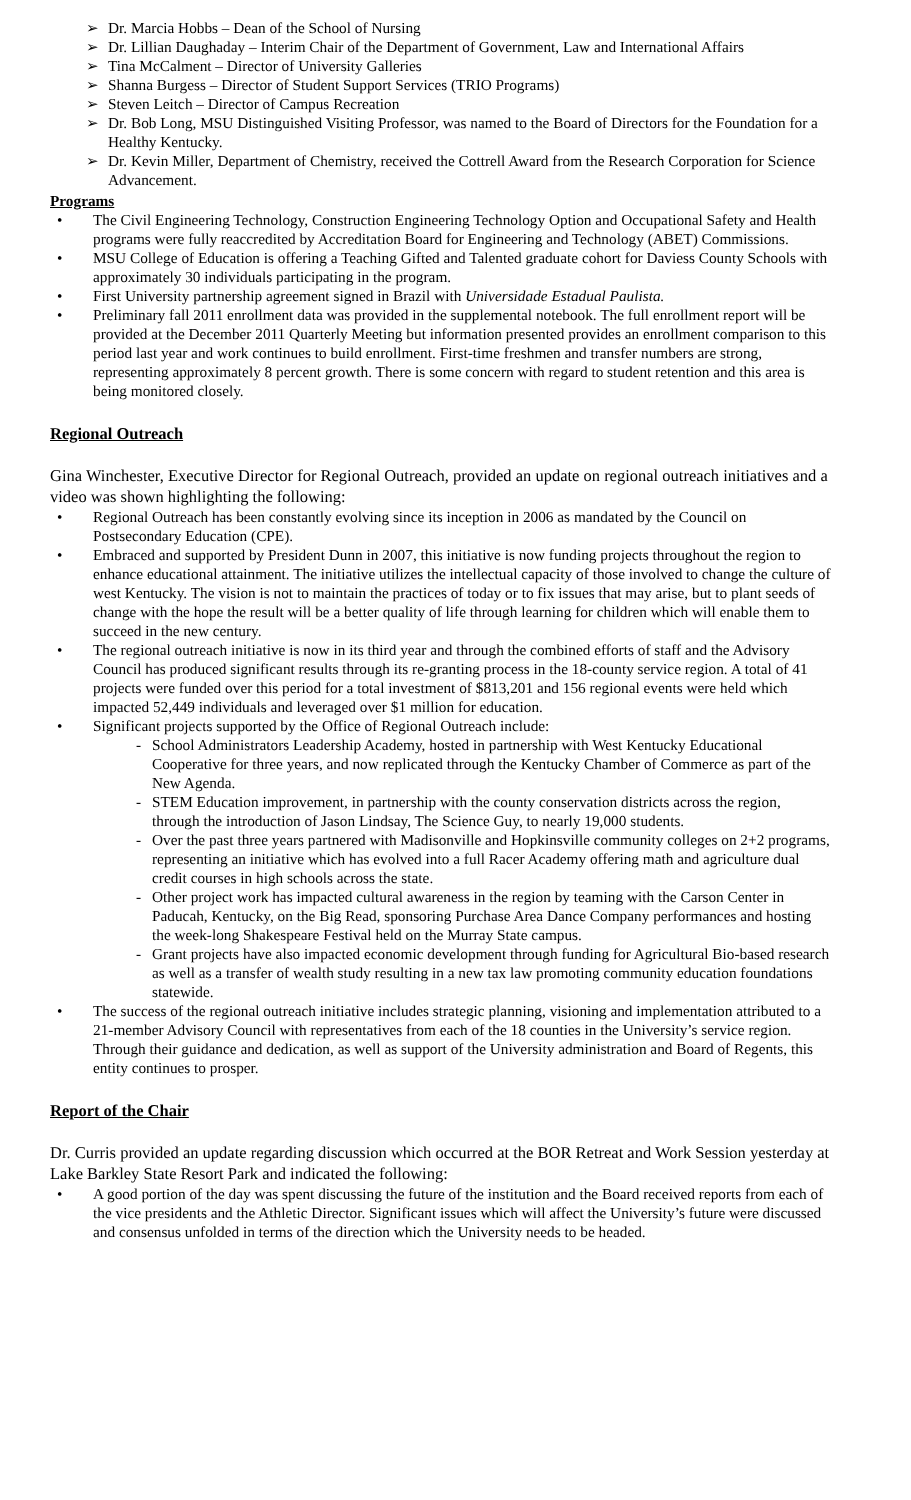➢ Dr. Marcia Hobbs – Dean of the School of Nursing
➢ Dr. Lillian Daughaday – Interim Chair of the Department of Government, Law and International Affairs
➢ Tina McCalment – Director of University Galleries
➢ Shanna Burgess – Director of Student Support Services (TRIO Programs)
➢ Steven Leitch – Director of Campus Recreation
➢ Dr. Bob Long, MSU Distinguished Visiting Professor, was named to the Board of Directors for the Foundation for a Healthy Kentucky.
➢ Dr. Kevin Miller, Department of Chemistry, received the Cottrell Award from the Research Corporation for Science Advancement.
Programs
• The Civil Engineering Technology, Construction Engineering Technology Option and Occupational Safety and Health programs were fully reaccredited by Accreditation Board for Engineering and Technology (ABET) Commissions.
• MSU College of Education is offering a Teaching Gifted and Talented graduate cohort for Daviess County Schools with approximately 30 individuals participating in the program.
• First University partnership agreement signed in Brazil with Universidade Estadual Paulista.
• Preliminary fall 2011 enrollment data was provided in the supplemental notebook. The full enrollment report will be provided at the December 2011 Quarterly Meeting but information presented provides an enrollment comparison to this period last year and work continues to build enrollment. First-time freshmen and transfer numbers are strong, representing approximately 8 percent growth. There is some concern with regard to student retention and this area is being monitored closely.
Regional Outreach
Gina Winchester, Executive Director for Regional Outreach, provided an update on regional outreach initiatives and a video was shown highlighting the following:
• Regional Outreach has been constantly evolving since its inception in 2006 as mandated by the Council on Postsecondary Education (CPE).
• Embraced and supported by President Dunn in 2007, this initiative is now funding projects throughout the region to enhance educational attainment. The initiative utilizes the intellectual capacity of those involved to change the culture of west Kentucky. The vision is not to maintain the practices of today or to fix issues that may arise, but to plant seeds of change with the hope the result will be a better quality of life through learning for children which will enable them to succeed in the new century.
• The regional outreach initiative is now in its third year and through the combined efforts of staff and the Advisory Council has produced significant results through its re-granting process in the 18-county service region. A total of 41 projects were funded over this period for a total investment of $813,201 and 156 regional events were held which impacted 52,449 individuals and leveraged over $1 million for education.
• Significant projects supported by the Office of Regional Outreach include:
- School Administrators Leadership Academy, hosted in partnership with West Kentucky Educational Cooperative for three years, and now replicated through the Kentucky Chamber of Commerce as part of the New Agenda.
- STEM Education improvement, in partnership with the county conservation districts across the region, through the introduction of Jason Lindsay, The Science Guy, to nearly 19,000 students.
- Over the past three years partnered with Madisonville and Hopkinsville community colleges on 2+2 programs, representing an initiative which has evolved into a full Racer Academy offering math and agriculture dual credit courses in high schools across the state.
- Other project work has impacted cultural awareness in the region by teaming with the Carson Center in Paducah, Kentucky, on the Big Read, sponsoring Purchase Area Dance Company performances and hosting the week-long Shakespeare Festival held on the Murray State campus.
- Grant projects have also impacted economic development through funding for Agricultural Bio-based research as well as a transfer of wealth study resulting in a new tax law promoting community education foundations statewide.
• The success of the regional outreach initiative includes strategic planning, visioning and implementation attributed to a 21-member Advisory Council with representatives from each of the 18 counties in the University’s service region. Through their guidance and dedication, as well as support of the University administration and Board of Regents, this entity continues to prosper.
Report of the Chair
Dr. Curris provided an update regarding discussion which occurred at the BOR Retreat and Work Session yesterday at Lake Barkley State Resort Park and indicated the following:
• A good portion of the day was spent discussing the future of the institution and the Board received reports from each of the vice presidents and the Athletic Director. Significant issues which will affect the University’s future were discussed and consensus unfolded in terms of the direction which the University needs to be headed.